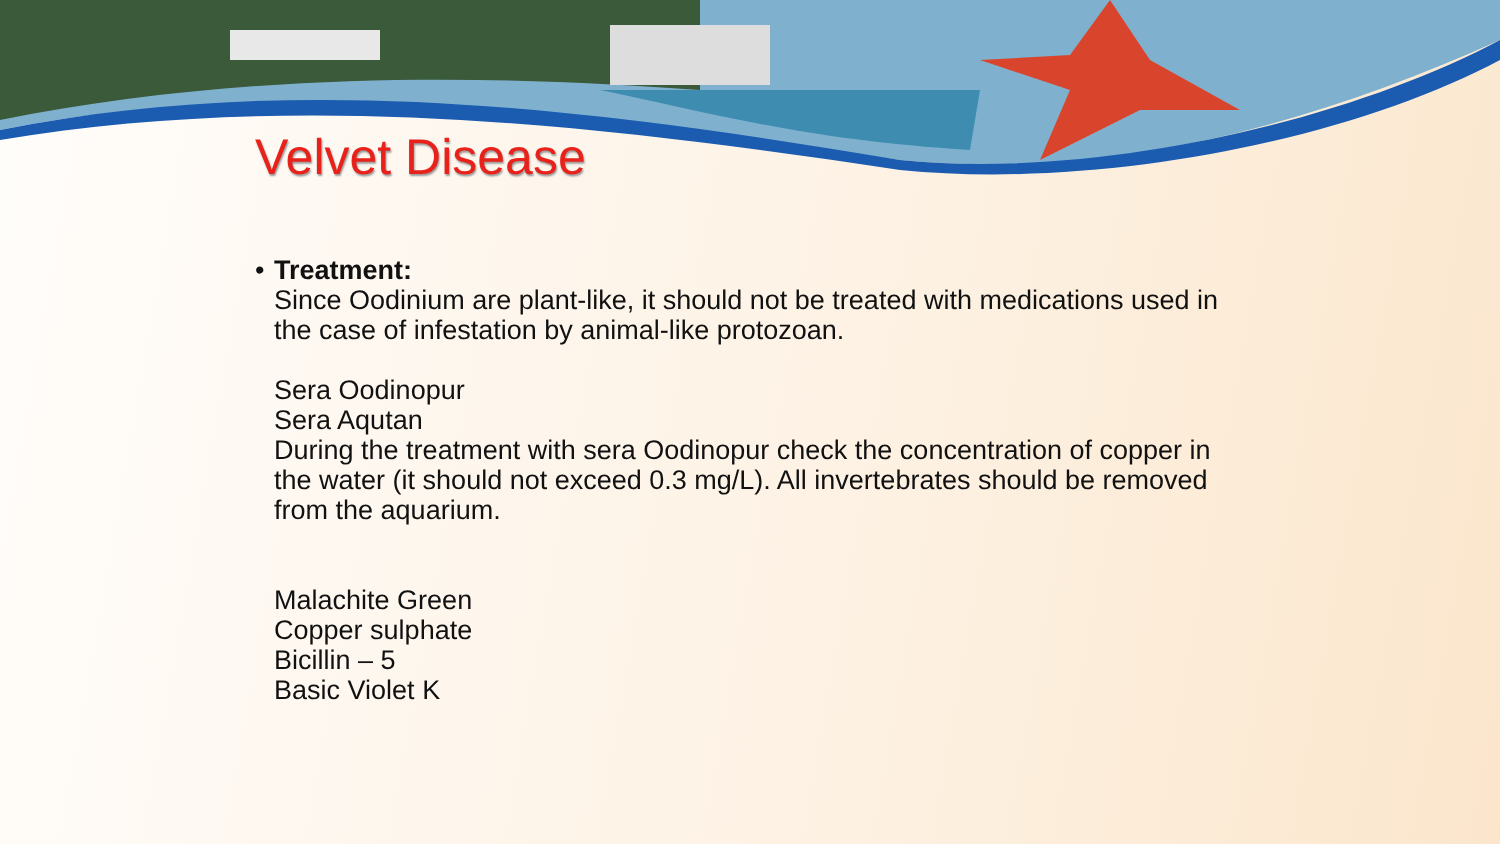Velvet Disease
• Treatment:
Since Oodinium are plant-like, it should not be treated with medications used in the case of infestation by animal-like protozoan.
Sera Oodinopur
Sera Aqutan
During the treatment with sera Oodinopur check the concentration of copper in the water (it should not exceed 0.3 mg/L). All invertebrates should be removed from the aquarium.
Malachite Green
Copper sulphate
Bicillin – 5
Basic Violet K